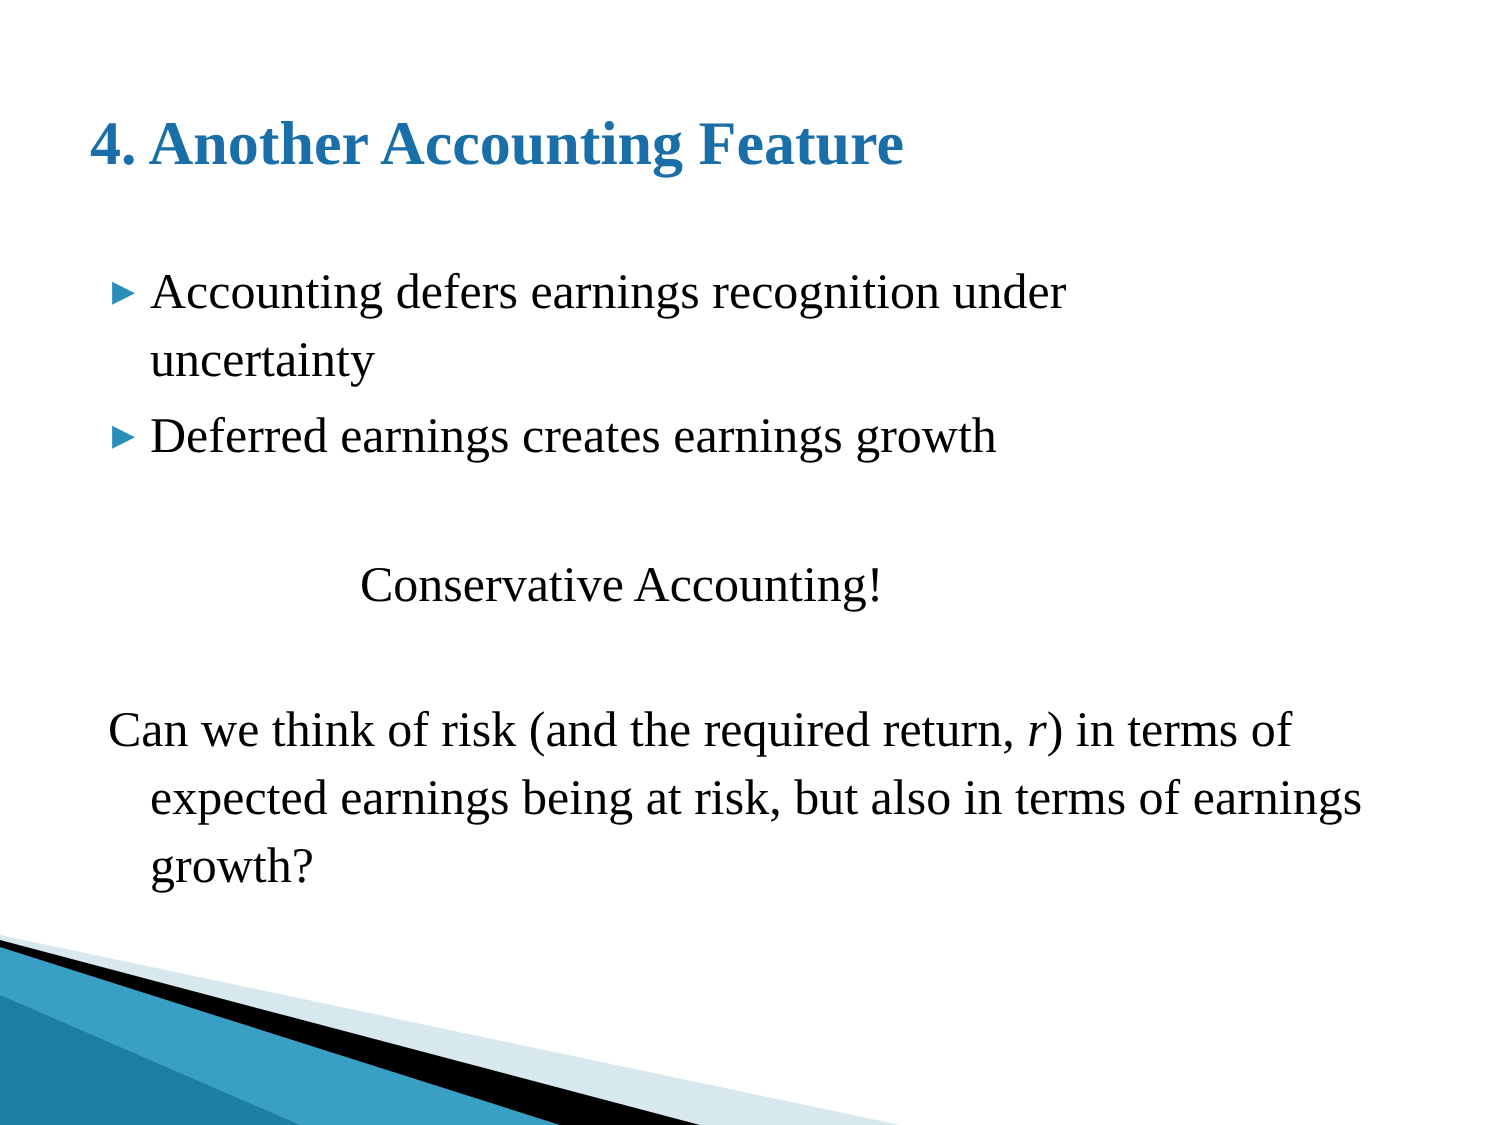4. Another Accounting Feature
▶ Accounting defers earnings recognition under uncertainty
▶ Deferred earnings creates earnings growth
Conservative Accounting!
Can we think of risk (and the required return, r) in terms of expected earnings being at risk, but also in terms of earnings growth?